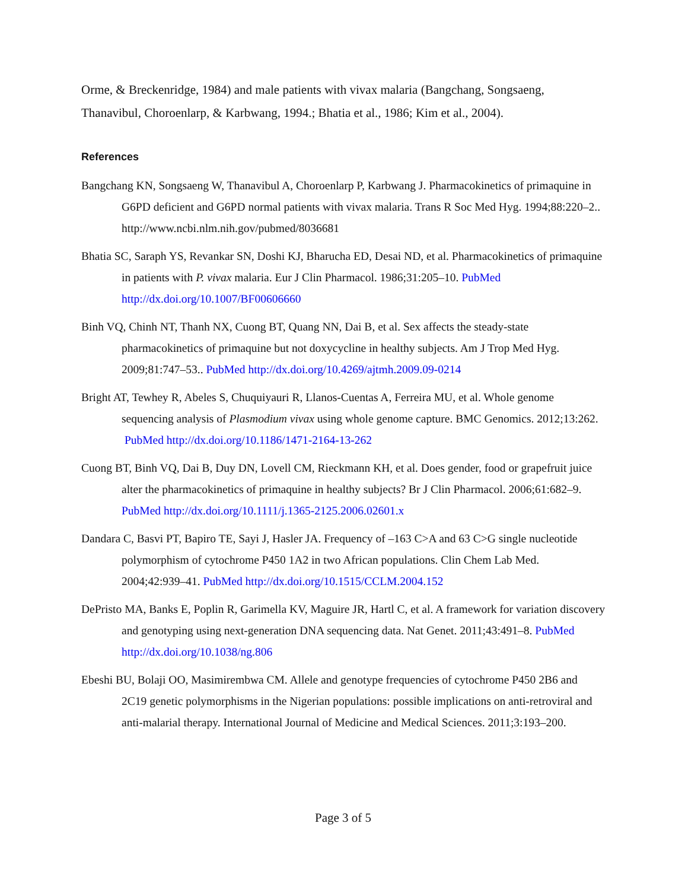Orme, & Breckenridge, 1984) and male patients with vivax malaria (Bangchang, Songsaeng, Thanavibul, Choroenlarp, & Karbwang, 1994.; Bhatia et al., 1986; Kim et al., 2004).
References
Bangchang KN, Songsaeng W, Thanavibul A, Choroenlarp P, Karbwang J. Pharmacokinetics of primaquine in G6PD deficient and G6PD normal patients with vivax malaria. Trans R Soc Med Hyg. 1994;88:220–2.. http://www.ncbi.nlm.nih.gov/pubmed/8036681
Bhatia SC, Saraph YS, Revankar SN, Doshi KJ, Bharucha ED, Desai ND, et al. Pharmacokinetics of primaquine in patients with P. vivax malaria. Eur J Clin Pharmacol. 1986;31:205–10. PubMed http://dx.doi.org/10.1007/BF00606660
Binh VQ, Chinh NT, Thanh NX, Cuong BT, Quang NN, Dai B, et al. Sex affects the steady-state pharmacokinetics of primaquine but not doxycycline in healthy subjects. Am J Trop Med Hyg. 2009;81:747–53.. PubMed http://dx.doi.org/10.4269/ajtmh.2009.09-0214
Bright AT, Tewhey R, Abeles S, Chuquiyauri R, Llanos-Cuentas A, Ferreira MU, et al. Whole genome sequencing analysis of Plasmodium vivax using whole genome capture. BMC Genomics. 2012;13:262. PubMed http://dx.doi.org/10.1186/1471-2164-13-262
Cuong BT, Binh VQ, Dai B, Duy DN, Lovell CM, Rieckmann KH, et al. Does gender, food or grapefruit juice alter the pharmacokinetics of primaquine in healthy subjects? Br J Clin Pharmacol. 2006;61:682–9. PubMed http://dx.doi.org/10.1111/j.1365-2125.2006.02601.x
Dandara C, Basvi PT, Bapiro TE, Sayi J, Hasler JA. Frequency of –163 C>A and 63 C>G single nucleotide polymorphism of cytochrome P450 1A2 in two African populations. Clin Chem Lab Med. 2004;42:939–41. PubMed http://dx.doi.org/10.1515/CCLM.2004.152
DePristo MA, Banks E, Poplin R, Garimella KV, Maguire JR, Hartl C, et al. A framework for variation discovery and genotyping using next-generation DNA sequencing data. Nat Genet. 2011;43:491–8. PubMed http://dx.doi.org/10.1038/ng.806
Ebeshi BU, Bolaji OO, Masimirembwa CM. Allele and genotype frequencies of cytochrome P450 2B6 and 2C19 genetic polymorphisms in the Nigerian populations: possible implications on anti-retroviral and anti-malarial therapy. International Journal of Medicine and Medical Sciences. 2011;3:193–200.
Page 3 of 5